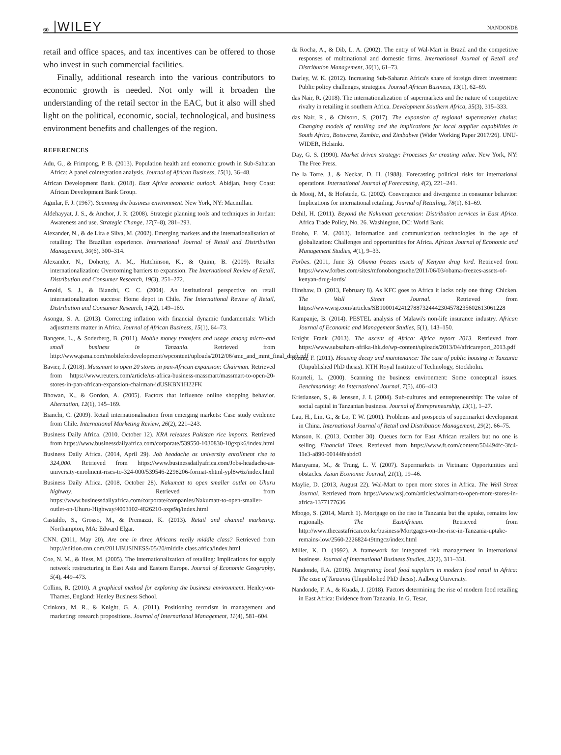60 WILEY NANDONDE
retail and office spaces, and tax incentives can be offered to those who invest in such commercial facilities.
Finally, additional research into the various contributors to economic growth is needed. Not only will it broaden the understanding of the retail sector in the EAC, but it also will shed light on the political, economic, social, technological, and business environment benefits and challenges of the region.
REFERENCES
Adu, G., & Frimpong, P. B. (2013). Population health and economic growth in Sub-Saharan Africa: A panel cointegration analysis. Journal of African Business, 15(1), 36–48.
African Development Bank. (2018). East Africa economic outlook. Abidjan, Ivory Coast: African Development Bank Group.
Aguilar, F. J. (1967). Scanning the business environment. New York, NY: Macmillan.
Aldehayyat, J. S., & Anchor, J. R. (2008). Strategic planning tools and techniques in Jordan: Awareness and use. Strategic Change, 17(7–8), 281–293.
Alexander, N., & de Lira e Silva, M. (2002). Emerging markets and the internationalisation of retailing: The Brazilian experience. International Journal of Retail and Distribution Management, 30(6), 300–314.
Alexander, N., Doherty, A. M., Hutchinson, K., & Quinn, B. (2009). Retailer internationalization: Overcoming barriers to expansion. The International Review of Retail, Distribution and Consumer Research, 19(3), 251–272.
Arnold, S. J., & Bianchi, C. C. (2004). An institutional perspective on retail internationalization success: Home depot in Chile. The International Review of Retail, Distribution and Consumer Research, 14(2), 149–169.
Asongu, S. A. (2013). Correcting inflation with financial dynamic fundamentals: Which adjustments matter in Africa. Journal of African Business, 15(1), 64–73.
Bangens, L., & Soderberg, B. (2011). Mobile money transfers and usage among micro-and small business in Tanzania. Retrieved from http://www.gsma.com/mobilefordevelopment/wpcontent/uploads/2012/06/sme_and_mmt_final_draft.pdf
Bavier, J. (2018). Massmart to open 20 stores in pan-African expansion: Chairman. Retrieved from https://www.reuters.com/article/us-africa-business-massmart/massmart-to-open-20-stores-in-pan-african-expansion-chairman-idUSKBN1H22FK
Bhowan, K., & Gordon, A. (2005). Factors that influence online shopping behavior. Alternation, 12(1), 145–169.
Bianchi, C. (2009). Retail internationalisation from emerging markets: Case study evidence from Chile. International Marketing Review, 26(2), 221–243.
Business Daily Africa. (2010, October 12). KRA releases Pakistan rice imports. Retrieved from https://www.businessdailyafrica.com/corporate/539550-1030830-10gxpk6/index.html
Business Daily Africa. (2014, April 29). Job headache as university enrollment rise to 324,000. Retrieved from https://www.businessdailyafrica.com/Jobs-headache-as-university-enrolment-rises-to-324-000/539546-2298206-format-xhtml-ypl8w6z/index.html
Business Daily Africa. (2018, October 28). Nakumatt to open smaller outlet on Uhuru highway. Retrieved from https://www.businessdailyafrica.com/corporate/companies/Nakumatt-to-open-smaller-outlet-on-Uhuru-Highway/4003102-4826210-axpt9q/index.html
Castaldo, S., Grosso, M., & Premazzi, K. (2013). Retail and channel marketing. Northampton, MA: Edward Elgar.
CNN. (2011, May 20). Are one in three Africans really middle class? Retrieved from http://edition.cnn.com/2011/BUSINESS/05/20/middle.class.africa/index.html
Coe, N. M., & Hess, M. (2005). The internationalization of retailing: Implications for supply network restructuring in East Asia and Eastern Europe. Journal of Economic Geography, 5(4), 449–473.
Collins, R. (2010). A graphical method for exploring the business environment. Henley-on-Thames, England: Henley Business School.
Czinkota, M. R., & Knight, G. A. (2011). Positioning terrorism in management and marketing: research propositions. Journal of International Management, 11(4), 581–604.
da Rocha, A., & Dib, L. A. (2002). The entry of Wal-Mart in Brazil and the competitive responses of multinational and domestic firms. International Journal of Retail and Distribution Management, 30(1), 61–73.
Darley, W. K. (2012). Increasing Sub-Saharan Africa's share of foreign direct investment: Public policy challenges, strategies. Journal African Business, 13(1), 62–69.
das Nair, R. (2018). The internationalization of supermarkets and the nature of competitive rivalry in retailing in southern Africa. Development Southern Africa, 35(3), 315–333.
das Nair, R., & Chisoro, S. (2017). The expansion of regional supermarket chains: Changing models of retailing and the implications for local supplier capabilities in South Africa, Botswana, Zambia, and Zimbabwe (Wider Working Paper 2017/26). UNU-WIDER, Helsinki.
Day, G. S. (1990). Market driven strategy: Processes for creating value. New York, NY: The Free Press.
De la Torre, J., & Neckar, D. H. (1988). Forecasting political risks for international operations. International Journal of Forecasting, 4(2), 221–241.
de Mooij, M., & Hofstede, G. (2002). Convergence and divergence in consumer behavior: Implications for international retailing. Journal of Retailing, 78(1), 61–69.
Dehil, H. (2011). Beyond the Nakumatt generation: Distribution services in East Africa. Africa Trade Policy, No. 26. Washington, DC: World Bank.
Edoho, F. M. (2013). Information and communication technologies in the age of globalization: Challenges and opportunities for Africa. African Journal of Economic and Management Studies, 4(1), 9–33.
Forbes. (2011, June 3). Obama freezes assets of Kenyan drug lord. Retrieved from https://www.forbes.com/sites/mfonobongnsehe/2011/06/03/obama-freezes-assets-of-kenyan-drug-lords/
Hinshaw, D. (2013, February 8). As KFC goes to Africa it lacks only one thing: Chicken. The Wall Street Journal. Retrieved from https://www.wsj.com/articles/SB10001424127887324442304578235602613061228
Kampanje, B. (2014). PESTEL analysis of Malawi's non-life insurance industry. African Journal of Economic and Management Studies, 5(1), 143–150.
Knight Frank (2013). The ascent of Africa: Africa report 2013. Retrieved from https://www.subsahara-afrika-ihk.de/wp-content/uploads/2013/04/africareport_2013.pdf
Komu, F. (2011). Housing decay and maintenance: The case of public housing in Tanzania (Unpublished PhD thesis). KTH Royal Institute of Technology, Stockholm.
Kourteli, L. (2000). Scanning the business environment: Some conceptual issues. Benchmarking: An International Journal, 7(5), 406–413.
Kristiansen, S., & Jenssen, J. I. (2004). Sub-cultures and entrepreneurship: The value of social capital in Tanzanian business. Journal of Entrepreneurship, 13(1), 1–27.
Lau, H., Lin, G., & Lo, T. W. (2001). Problems and prospects of supermarket development in China. International Journal of Retail and Distribution Management, 29(2), 66–75.
Manson, K. (2013, October 30). Queues form for East African retailers but no one is selling. Financial Times. Retrieved from https://www.ft.com/content/504494fc-3fc4-11e3-a890-00144feabdc0
Maruyama, M., & Trung, L. V. (2007). Supermarkets in Vietnam: Opportunities and obstacles. Asian Economic Journal, 21(1), 19–46.
Maylie, D. (2013, August 22). Wal-Mart to open more stores in Africa. The Wall Street Journal. Retrieved from https://www.wsj.com/articles/walmart-to-open-more-stores-in-africa-1377177636
Mbogo, S. (2014, March 1). Mortgage on the rise in Tanzania but the uptake, remains low regionally. The EastAfrican. Retrieved from http://www.theeastafrican.co.ke/business/Mortgages-on-the-rise-in-Tanzania-uptake-remains-low/2560-2226824-t9tmgcz/index.html
Miller, K. D. (1992). A framework for integrated risk management in international business. Journal of International Business Studies, 23(2), 311–331.
Nandonde, F.A. (2016). Integrating local food suppliers in modern food retail in Africa: The case of Tanzania (Unpublished PhD thesis). Aalborg University.
Nandonde, F. A., & Kuada, J. (2018). Factors determining the rise of modern food retailing in East Africa: Evidence from Tanzania. In G. Tesar,